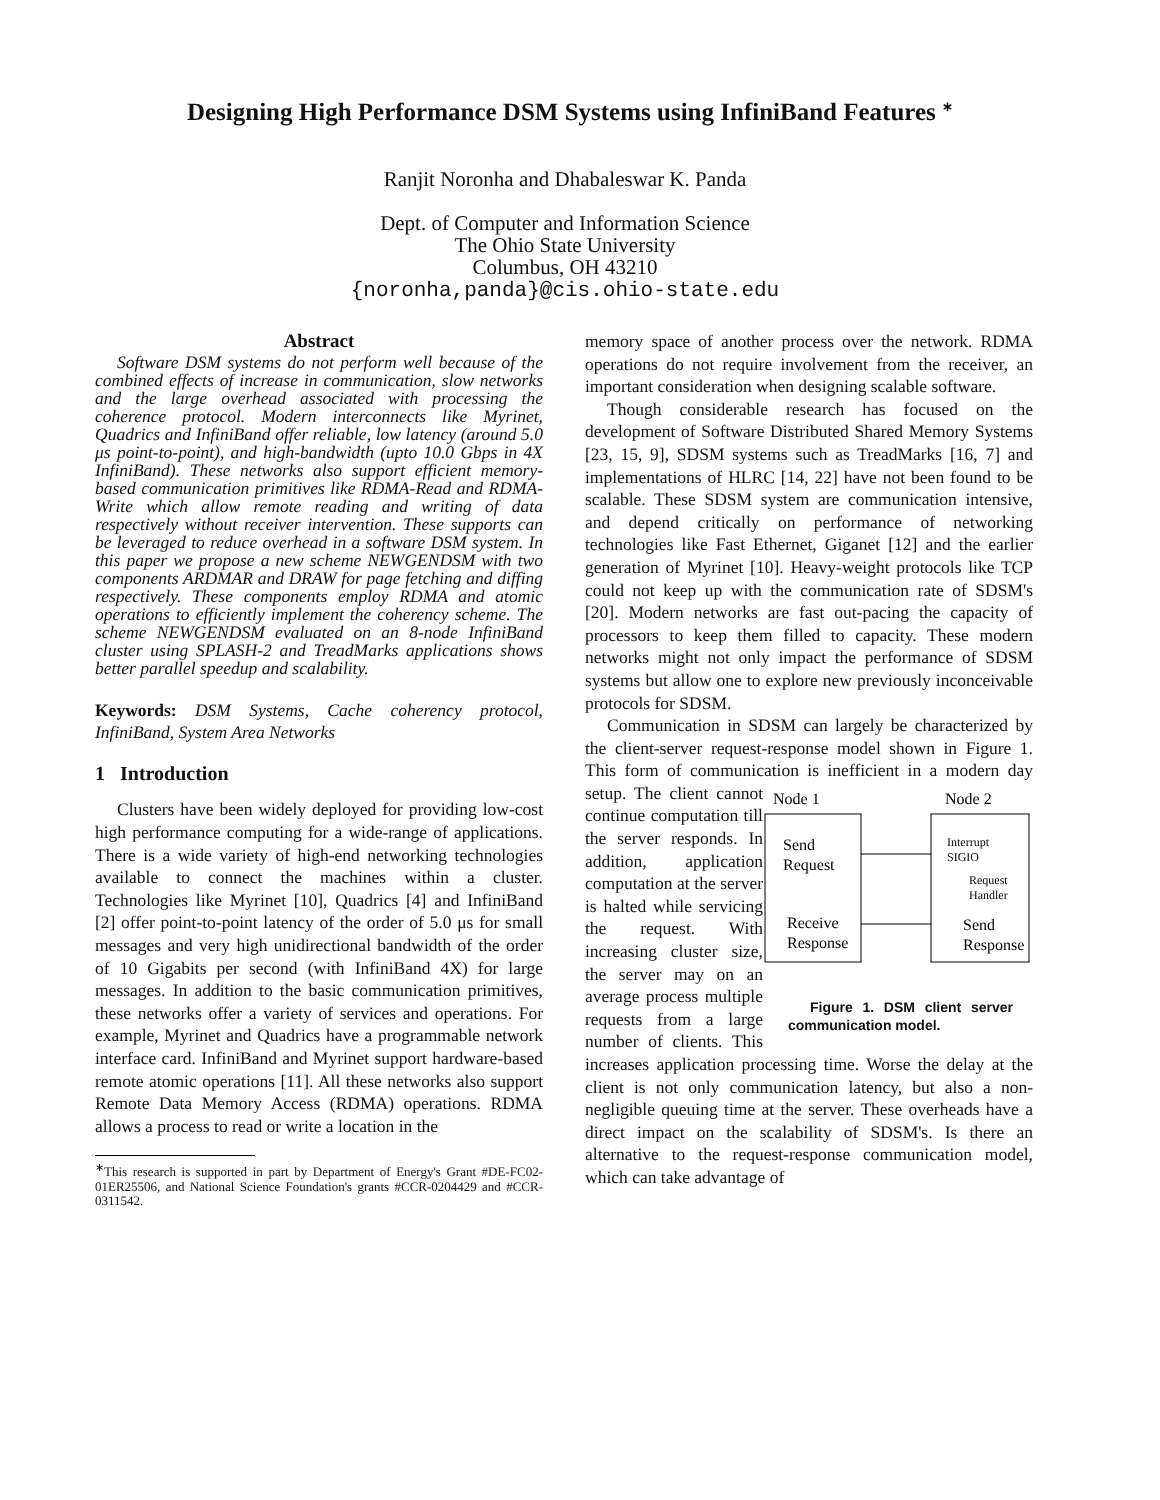Designing High Performance DSM Systems using InfiniBand Features <sup>∗</sup>
Ranjit Noronha and Dhabaleswar K. Panda
Dept. of Computer and Information Science
The Ohio State University
Columbus, OH 43210
{noronha,panda}@cis.ohio-state.edu
Abstract
Software DSM systems do not perform well because of the combined effects of increase in communication, slow networks and the large overhead associated with processing the coherence protocol. Modern interconnects like Myrinet, Quadrics and InfiniBand offer reliable, low latency (around 5.0 μs point-to-point), and high-bandwidth (upto 10.0 Gbps in 4X InfiniBand). These networks also support efficient memory- based communication primitives like RDMA-Read and RDMA-Write which allow remote reading and writing of data respectively without receiver intervention. These supports can be leveraged to reduce overhead in a software DSM system. In this paper we propose a new scheme NEWGENDSM with two components ARDMAR and DRAW for page fetching and diffing respectively. These components employ RDMA and atomic operations to efficiently implement the coherency scheme. The scheme NEWGENDSM evaluated on an 8-node InfiniBand cluster using SPLASH-2 and TreadMarks applications shows better parallel speedup and scalability.
Keywords: DSM Systems, Cache coherency protocol, InfiniBand, System Area Networks
1 Introduction
Clusters have been widely deployed for providing low-cost high performance computing for a wide-range of applications. There is a wide variety of high-end networking technologies available to connect the machines within a cluster. Technologies like Myrinet [10], Quadrics [4] and InfiniBand [2] offer point-to-point latency of the order of 5.0 μs for small messages and very high unidirectional bandwidth of the order of 10 Gigabits per second (with InfiniBand 4X) for large messages. In addition to the basic communication primitives, these networks offer a variety of services and operations. For example, Myrinet and Quadrics have a programmable network interface card. InfiniBand and Myrinet support hardware-based remote atomic operations [11]. All these networks also support Remote Data Memory Access (RDMA) operations. RDMA allows a process to read or write a location in the
<sup>∗</sup>This research is supported in part by Department of Energy's Grant #DE-FC02-01ER25506, and National Science Foundation's grants #CCR-0204429 and #CCR-0311542.
memory space of another process over the network. RDMA operations do not require involvement from the receiver, an important consideration when designing scalable software.
Though considerable research has focused on the development of Software Distributed Shared Memory Systems [23, 15, 9], SDSM systems such as TreadMarks [16, 7] and implementations of HLRC [14, 22] have not been found to be scalable. These SDSM system are communication intensive, and depend critically on performance of networking technologies like Fast Ethernet, Giganet [12] and the earlier generation of Myrinet [10]. Heavy-weight protocols like TCP could not keep up with the communication rate of SDSM's [20]. Modern networks are fast out-pacing the capacity of processors to keep them filled to capacity. These modern networks might not only impact the performance of SDSM systems but allow one to explore new previously inconceivable protocols for SDSM.
Communication in SDSM can largely be characterized by the client-server request-response model shown in Figure 1. This form of communication is inefficient in a modern day setup. The client cannot
Node 1
Node 2
Send
Request
Receive
Response
Interrupt
SIGIO
Request
Handler
Send
Response
Figure 1. DSM client server communication model. continue computation till the server responds. In addition, application computation at the server is halted while servicing the request. With increasing cluster size, the server may on an average process multiple requests from a large number of clients. This increases application processing time. Worse the delay at the client is not only communication latency, but also a non-negligible queuing time at the server. These overheads have a direct impact on the scalability of SDSM's. Is there an alternative to the request-response communication model, which can take advantage of